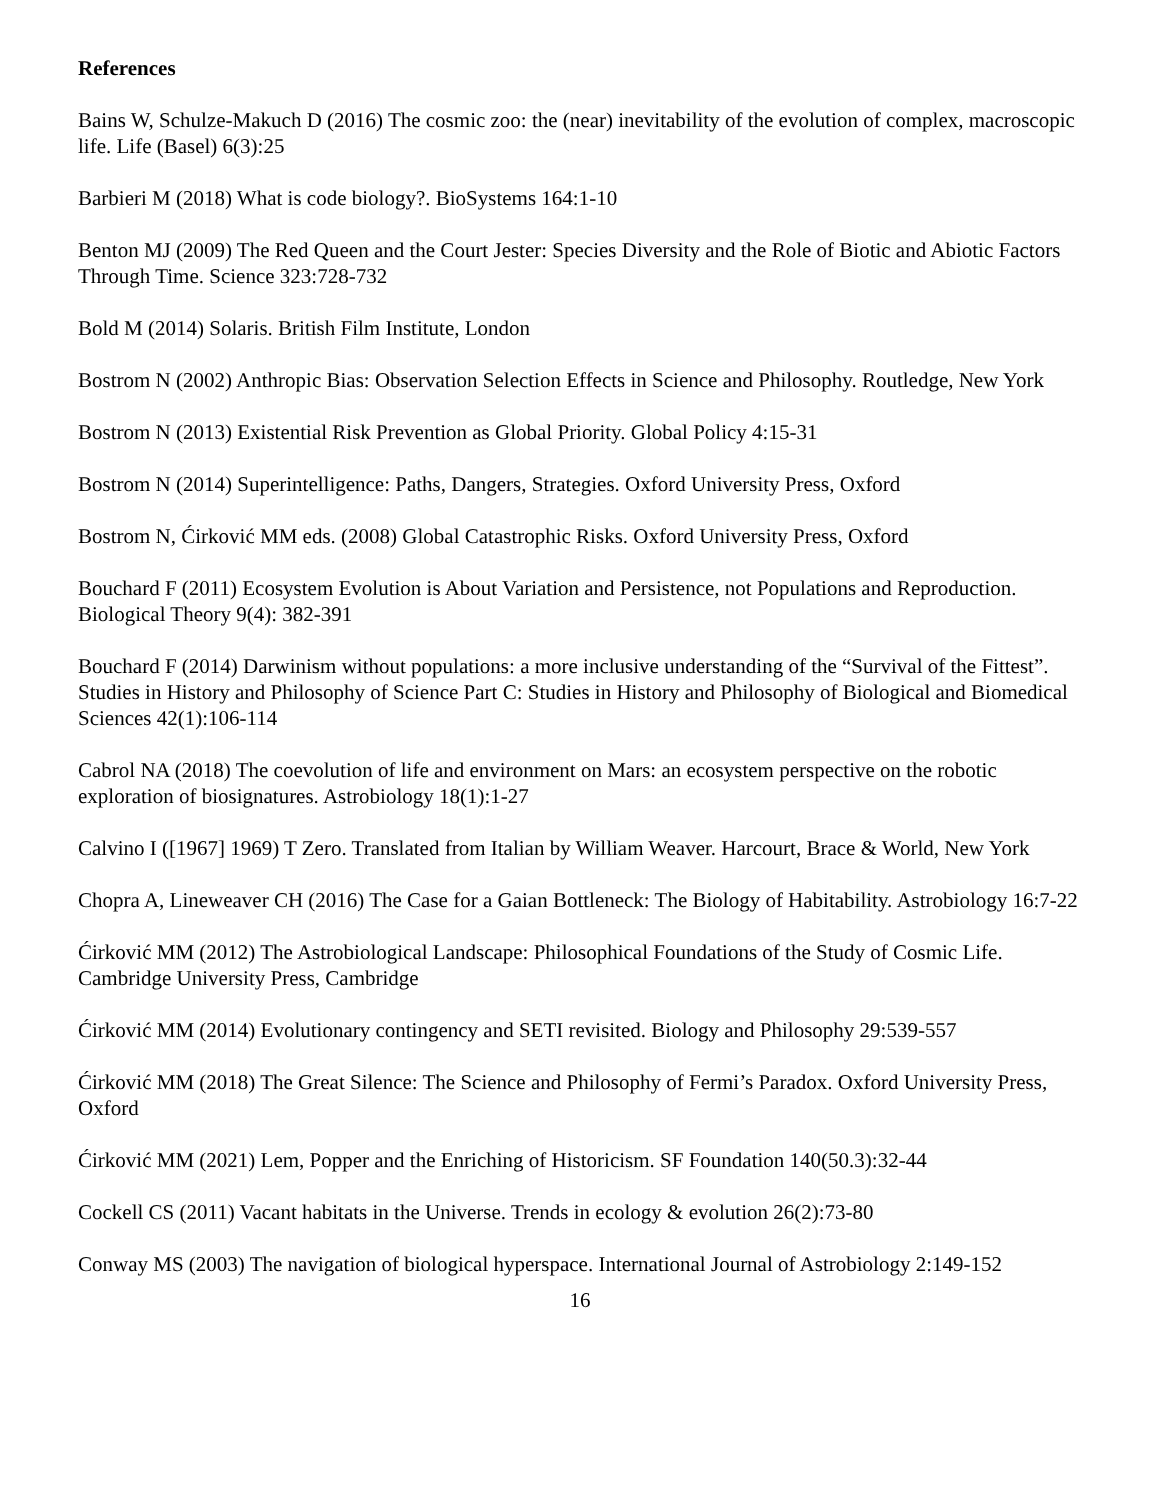References
Bains W, Schulze-Makuch D (2016) The cosmic zoo: the (near) inevitability of the evolution of complex, macroscopic life. Life (Basel) 6(3):25
Barbieri M (2018) What is code biology?. BioSystems 164:1-10
Benton MJ (2009) The Red Queen and the Court Jester: Species Diversity and the Role of Biotic and Abiotic Factors Through Time. Science 323:728-732
Bold M (2014) Solaris. British Film Institute, London
Bostrom N (2002) Anthropic Bias: Observation Selection Effects in Science and Philosophy. Routledge, New York
Bostrom N (2013) Existential Risk Prevention as Global Priority. Global Policy 4:15-31
Bostrom N (2014) Superintelligence: Paths, Dangers, Strategies. Oxford University Press, Oxford
Bostrom N, Ćirković MM eds. (2008) Global Catastrophic Risks. Oxford University Press, Oxford
Bouchard F (2011) Ecosystem Evolution is About Variation and Persistence, not Populations and Reproduction. Biological Theory 9(4): 382-391
Bouchard F (2014) Darwinism without populations: a more inclusive understanding of the “Survival of the Fittest”. Studies in History and Philosophy of Science Part C: Studies in History and Philosophy of Biological and Biomedical Sciences 42(1):106-114
Cabrol NA (2018) The coevolution of life and environment on Mars: an ecosystem perspective on the robotic exploration of biosignatures. Astrobiology 18(1):1-27
Calvino I ([1967] 1969) T Zero. Translated from Italian by William Weaver. Harcourt, Brace & World, New York
Chopra A, Lineweaver CH (2016) The Case for a Gaian Bottleneck: The Biology of Habitability. Astrobiology 16:7-22
Ćirković MM (2012) The Astrobiological Landscape: Philosophical Foundations of the Study of Cosmic Life. Cambridge University Press, Cambridge
Ćirković MM (2014) Evolutionary contingency and SETI revisited. Biology and Philosophy 29:539-557
Ćirković MM (2018) The Great Silence: The Science and Philosophy of Fermi’s Paradox. Oxford University Press, Oxford
Ćirković MM (2021) Lem, Popper and the Enriching of Historicism. SF Foundation 140(50.3):32-44
Cockell CS (2011) Vacant habitats in the Universe. Trends in ecology & evolution 26(2):73-80
Conway MS (2003) The navigation of biological hyperspace. International Journal of Astrobiology 2:149-152
16